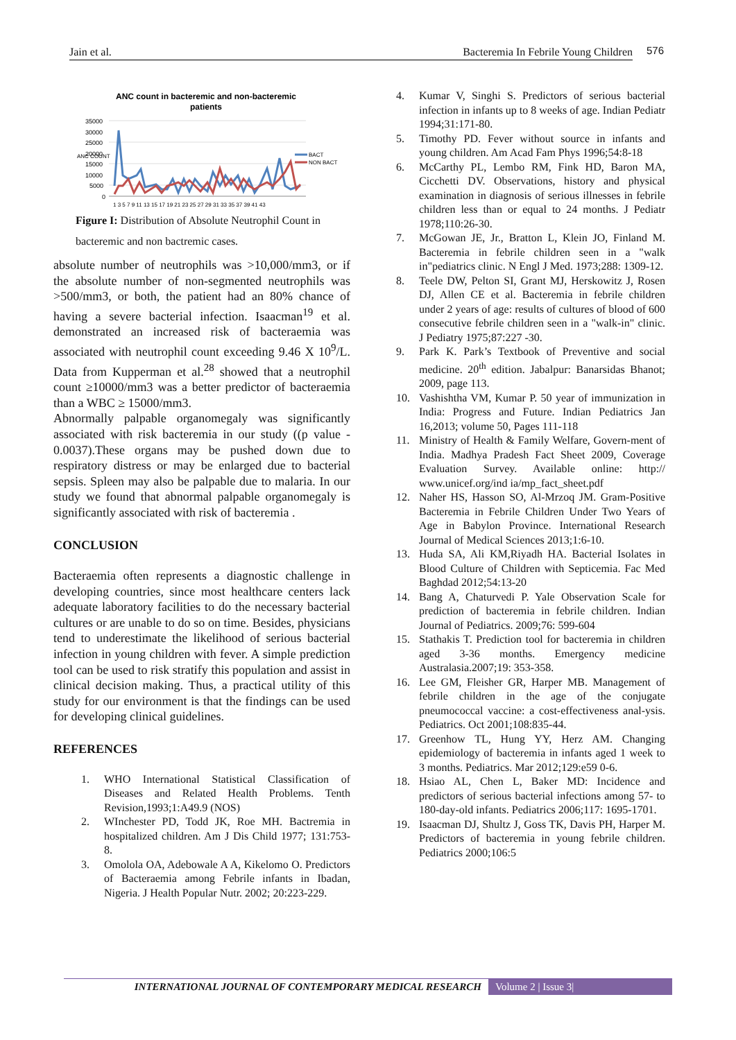Jain et al. Bacteremia In Febrile Young Children 576
ANC count in bacteremic and non-bacteremic
patients
35000
30000
25000
20000
15000
10000
5000
0
ANC COUNT
BACT
NON BACT
1 3 5 7 9 11 13 15 17 19 21 23 25 27 29 31 33 35 37 39 41 43
Figure I: Distribution of Absolute Neutrophil Count in
bacteremic and non bactremic cases.
absolute number of neutrophils was >10,000/mm3, or if the absolute number of non-segmented neutrophils was >500/mm3, or both, the patient had an 80% chance of having a severe bacterial infection. Isaacman<sup>19</sup> et al. demonstrated an increased risk of bacteraemia was associated with neutrophil count exceeding 9.46 X 10<sup>9</sup>/L. Data from Kupperman et al.<sup>28</sup> showed that a neutrophil count ≥10000/mm3 was a better predictor of bacteraemia than a WBC ≥ 15000/mm3.
Abnormally palpable organomegaly was significantly associated with risk bacteremia in our study ((p value - 0.0037).These organs may be pushed down due to respiratory distress or may be enlarged due to bacterial sepsis. Spleen may also be palpable due to malaria. In our study we found that abnormal palpable organomegaly is significantly associated with risk of bacteremia .
CONCLUSION
Bacteraemia often represents a diagnostic challenge in developing countries, since most healthcare centers lack adequate laboratory facilities to do the necessary bacterial cultures or are unable to do so on time. Besides, physicians tend to underestimate the likelihood of serious bacterial infection in young children with fever. A simple prediction tool can be used to risk stratify this population and assist in clinical decision making. Thus, a practical utility of this study for our environment is that the findings can be used for developing clinical guidelines.
REFERENCES
1. WHO International Statistical Classification of Diseases and Related Health Problems. Tenth Revision,1993;1:A49.9 (NOS)
2. WInchester PD, Todd JK, Roe MH. Bactremia in hospitalized children. Am J Dis Child 1977; 131:753-8.
3. Omolola OA, Adebowale A A, Kikelomo O. Predictors of Bacteraemia among Febrile infants in Ibadan, Nigeria. J Health Popular Nutr. 2002; 20:223-229.
4. Kumar V, Singhi S. Predictors of serious bacterial infection in infants up to 8 weeks of age. Indian Pediatr 1994;31:171-80.
5. Timothy PD. Fever without source in infants and young children. Am Acad Fam Phys 1996;54:8-18
6. McCarthy PL, Lembo RM, Fink HD, Baron MA, Cicchetti DV. Observations, history and physical examination in diagnosis of serious illnesses in febrile children less than or equal to 24 months. J Pediatr 1978;110:26-30.
7. McGowan JE, Jr., Bratton L, Klein JO, Finland M. Bacteremia in febrile children seen in a "walk in"pediatrics clinic. N Engl J Med. 1973;288: 1309-12.
8. Teele DW, Pelton SI, Grant MJ, Herskowitz J, Rosen DJ, Allen CE et al. Bacteremia in febrile children under 2 years of age: results of cultures of blood of 600 consecutive febrile children seen in a "walk-in" clinic. J Pediatry 1975;87:227 -30.
9. Park K. Park’s Textbook of Preventive and social medicine. 20<sup>th</sup> edition. Jabalpur: Banarsidas Bhanot; 2009, page 113.
10. Vashishtha VM, Kumar P. 50 year of immunization in India: Progress and Future. Indian Pediatrics Jan 16,2013; volume 50, Pages 111-118
11. Ministry of Health & Family Welfare, Govern-ment of India. Madhya Pradesh Fact Sheet 2009, Coverage Evaluation Survey. Available online: http:// www.unicef.org/ind ia/mp_fact_sheet.pdf
12. Naher HS, Hasson SO, Al-Mrzoq JM. Gram-Positive Bacteremia in Febrile Children Under Two Years of Age in Babylon Province. International Research Journal of Medical Sciences 2013;1:6-10.
13. Huda SA, Ali KM,Riyadh HA. Bacterial Isolates in Blood Culture of Children with Septicemia. Fac Med Baghdad 2012;54:13-20
14. Bang A, Chaturvedi P. Yale Observation Scale for prediction of bacteremia in febrile children. Indian Journal of Pediatrics. 2009;76: 599-604
15. Stathakis T. Prediction tool for bacteremia in children aged 3-36 months. Emergency medicine Australasia.2007;19: 353-358.
16. Lee GM, Fleisher GR, Harper MB. Management of febrile children in the age of the conjugate pneumococcal vaccine: a cost-effectiveness anal-ysis. Pediatrics. Oct 2001;108:835-44.
17. Greenhow TL, Hung YY, Herz AM. Changing epidemiology of bacteremia in infants aged 1 week to 3 months. Pediatrics. Mar 2012;129:e59 0-6.
18. Hsiao AL, Chen L, Baker MD: Incidence and predictors of serious bacterial infections among 57- to 180-day-old infants. Pediatrics 2006;117: 1695-1701.
19. Isaacman DJ, Shultz J, Goss TK, Davis PH, Harper M. Predictors of bacteremia in young febrile children. Pediatrics 2000;106:5
INTERNATIONAL JOURNAL OF CONTEMPORARY MEDICAL RESEARCH Volume 2 | Issue 3|